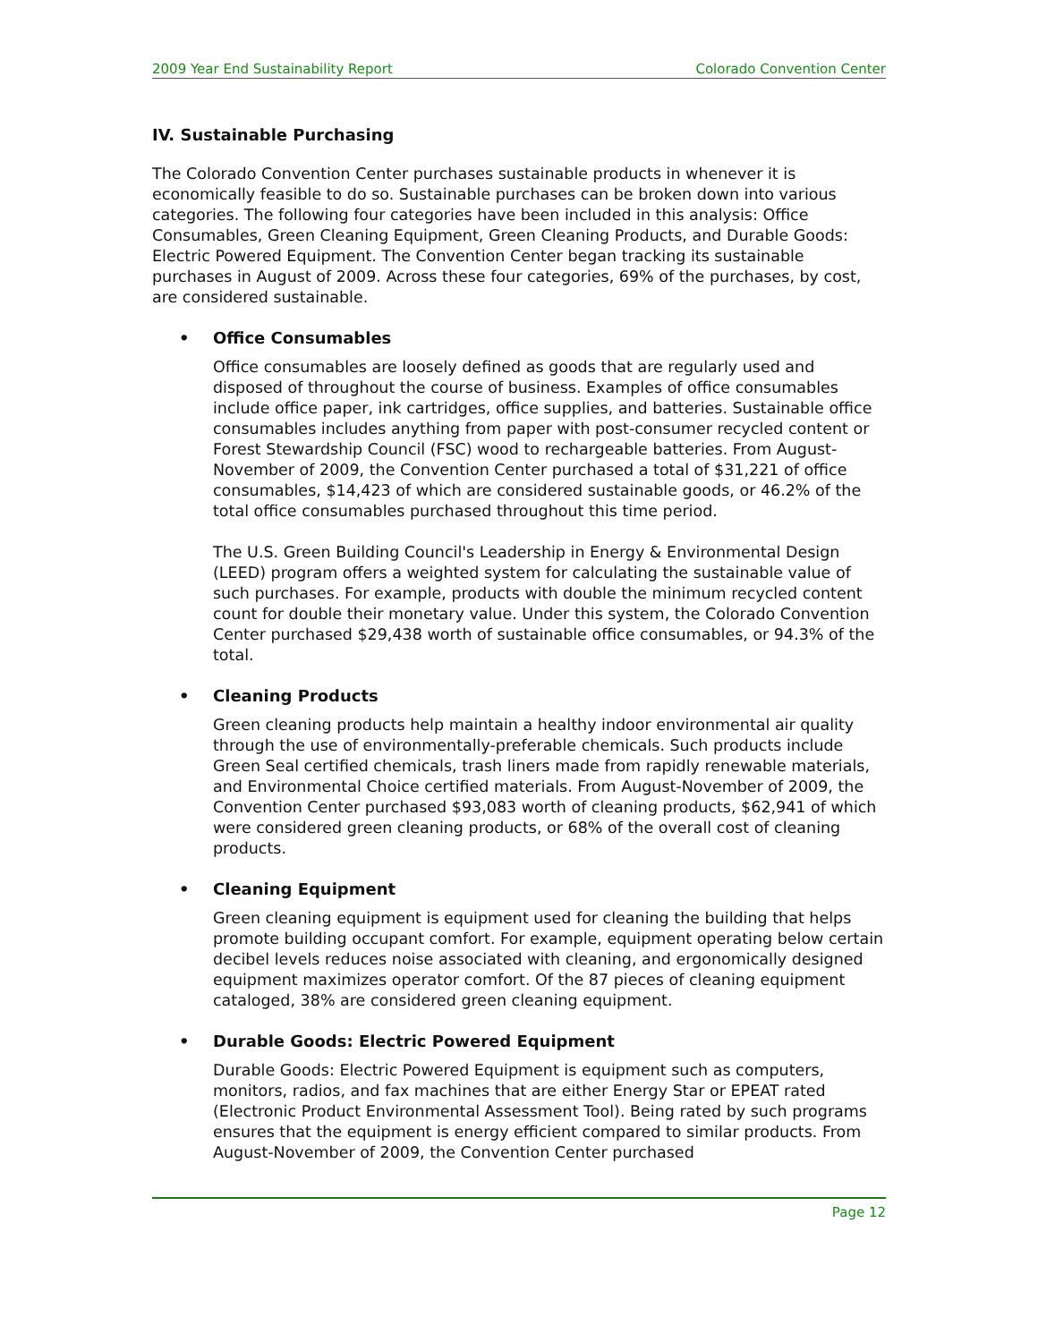2009 Year End Sustainability Report Colorado Convention Center
IV. Sustainable Purchasing
The Colorado Convention Center purchases sustainable products in whenever it is economically feasible to do so. Sustainable purchases can be broken down into various categories. The following four categories have been included in this analysis: Office Consumables, Green Cleaning Equipment, Green Cleaning Products, and Durable Goods: Electric Powered Equipment. The Convention Center began tracking its sustainable purchases in August of 2009. Across these four categories, 69% of the purchases, by cost, are considered sustainable.
• Office Consumables
Office consumables are loosely defined as goods that are regularly used and disposed of throughout the course of business. Examples of office consumables include office paper, ink cartridges, office supplies, and batteries. Sustainable office consumables includes anything from paper with post-consumer recycled content or Forest Stewardship Council (FSC) wood to rechargeable batteries. From August-November of 2009, the Convention Center purchased a total of $31,221 of office consumables, $14,423 of which are considered sustainable goods, or 46.2% of the total office consumables purchased throughout this time period.
The U.S. Green Building Council's Leadership in Energy & Environmental Design (LEED) program offers a weighted system for calculating the sustainable value of such purchases. For example, products with double the minimum recycled content count for double their monetary value. Under this system, the Colorado Convention Center purchased $29,438 worth of sustainable office consumables, or 94.3% of the total.
• Cleaning Products
Green cleaning products help maintain a healthy indoor environmental air quality through the use of environmentally-preferable chemicals. Such products include Green Seal certified chemicals, trash liners made from rapidly renewable materials, and Environmental Choice certified materials. From August-November of 2009, the Convention Center purchased $93,083 worth of cleaning products, $62,941 of which were considered green cleaning products, or 68% of the overall cost of cleaning products.
• Cleaning Equipment
Green cleaning equipment is equipment used for cleaning the building that helps promote building occupant comfort. For example, equipment operating below certain decibel levels reduces noise associated with cleaning, and ergonomically designed equipment maximizes operator comfort. Of the 87 pieces of cleaning equipment cataloged, 38% are considered green cleaning equipment.
• Durable Goods: Electric Powered Equipment
Durable Goods: Electric Powered Equipment is equipment such as computers, monitors, radios, and fax machines that are either Energy Star or EPEAT rated (Electronic Product Environmental Assessment Tool). Being rated by such programs ensures that the equipment is energy efficient compared to similar products. From August-November of 2009, the Convention Center purchased
Page 12